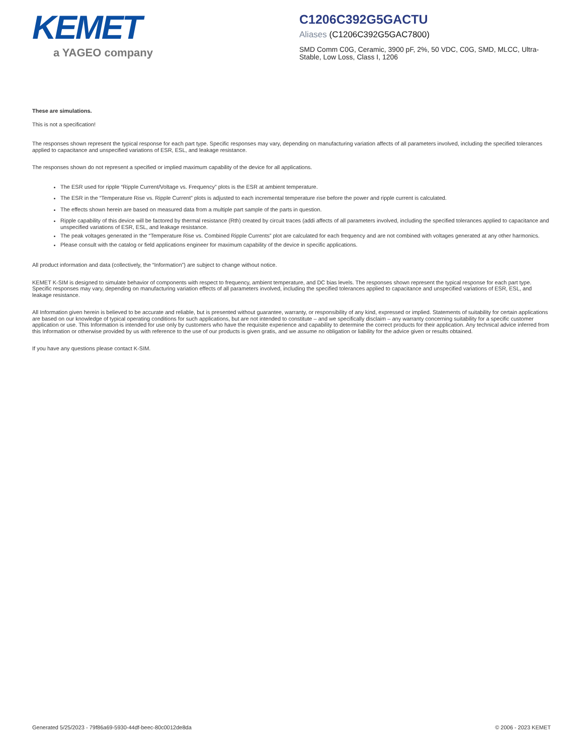KEMET
a YAGEO company
C1206C392G5GACTU
Aliases (C1206C392G5GAC7800)
SMD Comm C0G, Ceramic, 3900 pF, 2%, 50 VDC, C0G, SMD, MLCC, Ultra-Stable, Low Loss, Class I, 1206
These are simulations.
This is not a specification!
The responses shown represent the typical response for each part type. Specific responses may vary, depending on manufacturing variation affects of all parameters involved, including the specified tolerances applied to capacitance and unspecified variations of ESR, ESL, and leakage resistance.
The responses shown do not represent a specified or implied maximum capability of the device for all applications.
The ESR used for ripple “Ripple Current/Voltage vs. Frequency” plots is the ESR at ambient temperature.
The ESR in the “Temperature Rise vs. Ripple Current” plots is adjusted to each incremental temperature rise before the power and ripple current is calculated.
The effects shown herein are based on measured data from a multiple part sample of the parts in question.
Ripple capability of this device will be factored by thermal resistance (Rth) created by circuit traces (addi affects of all parameters involved, including the specified tolerances applied to capacitance and unspecified variations of ESR, ESL, and leakage resistance.
The peak voltages generated in the “Temperature Rise vs. Combined Ripple Currents” plot are calculated for each frequency and are not combined with voltages generated at any other harmonics.
Please consult with the catalog or field applications engineer for maximum capability of the device in specific applications.
All product information and data (collectively, the “Information”) are subject to change without notice.
KEMET K-SIM is designed to simulate behavior of components with respect to frequency, ambient temperature, and DC bias levels. The responses shown represent the typical response for each part type. Specific responses may vary, depending on manufacturing variation effects of all parameters involved, including the specified tolerances applied to capacitance and unspecified variations of ESR, ESL, and leakage resistance.
All Information given herein is believed to be accurate and reliable, but is presented without guarantee, warranty, or responsibility of any kind, expressed or implied. Statements of suitability for certain applications are based on our knowledge of typical operating conditions for such applications, but are not intended to constitute – and we specifically disclaim – any warranty concerning suitability for a specific customer application or use. This Information is intended for use only by customers who have the requisite experience and capability to determine the correct products for their application. Any technical advice inferred from this Information or otherwise provided by us with reference to the use of our products is given gratis, and we assume no obligation or liability for the advice given or results obtained.
If you have any questions please contact K-SIM.
Generated 5/25/2023 - 79f86a69-5930-44df-beec-80c0012de8da © 2006 - 2023 KEMET